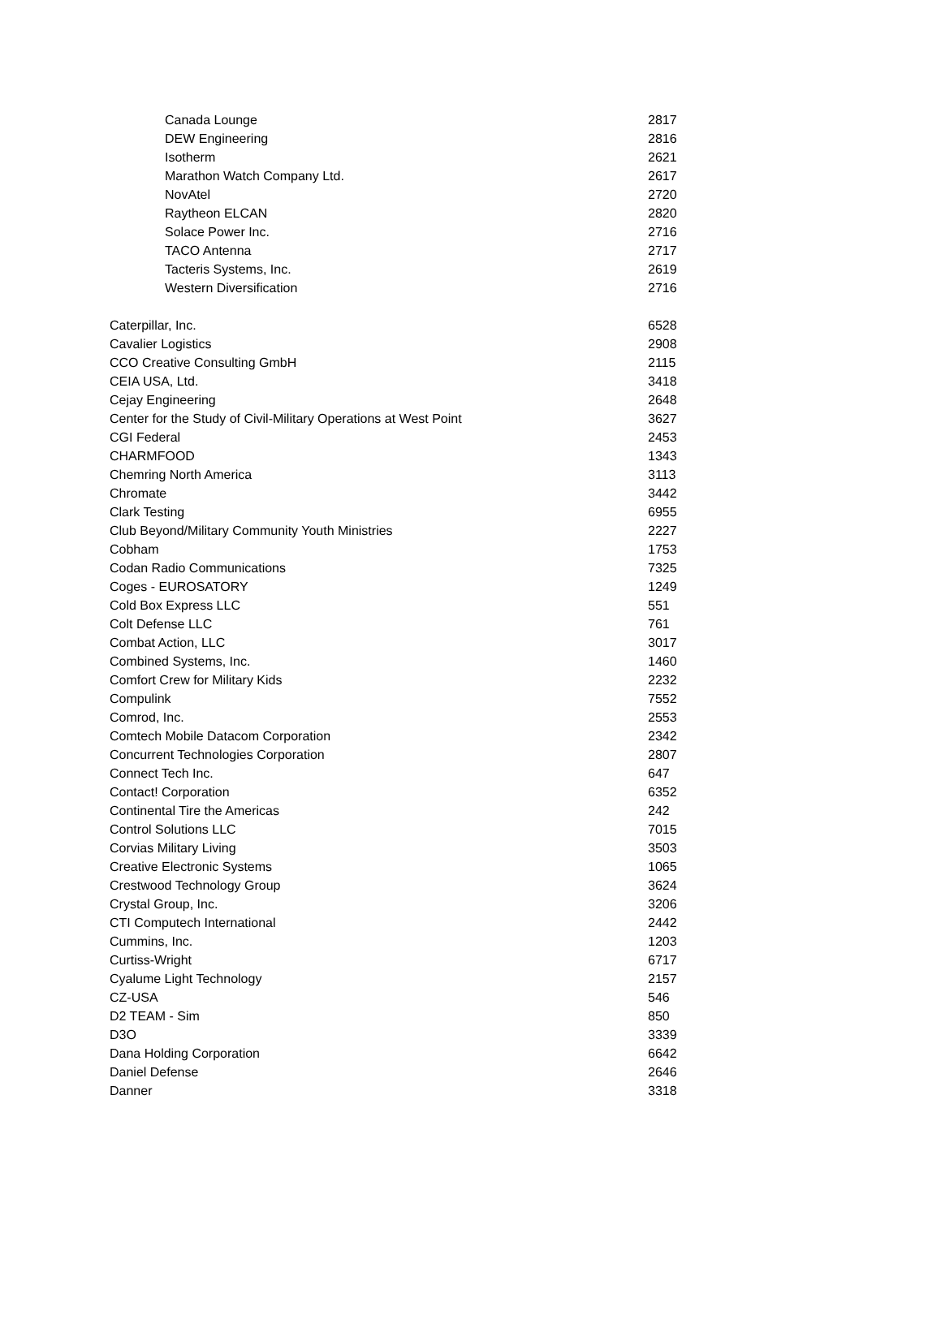| Canada Lounge | 2817 |
| DEW Engineering | 2816 |
| Isotherm | 2621 |
| Marathon Watch Company Ltd. | 2617 |
| NovAtel | 2720 |
| Raytheon ELCAN | 2820 |
| Solace Power Inc. | 2716 |
| TACO Antenna | 2717 |
| Tacteris Systems, Inc. | 2619 |
| Western Diversification | 2716 |
| Caterpillar, Inc. | 6528 |
| Cavalier Logistics | 2908 |
| CCO Creative Consulting GmbH | 2115 |
| CEIA USA, Ltd. | 3418 |
| Cejay Engineering | 2648 |
| Center for the Study of Civil-Military Operations at West Point | 3627 |
| CGI Federal | 2453 |
| CHARMFOOD | 1343 |
| Chemring North America | 3113 |
| Chromate | 3442 |
| Clark Testing | 6955 |
| Club Beyond/Military Community Youth Ministries | 2227 |
| Cobham | 1753 |
| Codan Radio Communications | 7325 |
| Coges - EUROSATORY | 1249 |
| Cold Box Express LLC | 551 |
| Colt Defense LLC | 761 |
| Combat Action, LLC | 3017 |
| Combined Systems, Inc. | 1460 |
| Comfort Crew for Military Kids | 2232 |
| Compulink | 7552 |
| Comrod, Inc. | 2553 |
| Comtech Mobile Datacom Corporation | 2342 |
| Concurrent Technologies Corporation | 2807 |
| Connect Tech Inc. | 647 |
| Contact! Corporation | 6352 |
| Continental Tire the Americas | 242 |
| Control Solutions LLC | 7015 |
| Corvias Military Living | 3503 |
| Creative Electronic Systems | 1065 |
| Crestwood Technology Group | 3624 |
| Crystal Group, Inc. | 3206 |
| CTI Computech International | 2442 |
| Cummins, Inc. | 1203 |
| Curtiss-Wright | 6717 |
| Cyalume Light Technology | 2157 |
| CZ-USA | 546 |
| D2 TEAM - Sim | 850 |
| D3O | 3339 |
| Dana Holding Corporation | 6642 |
| Daniel Defense | 2646 |
| Danner | 3318 |